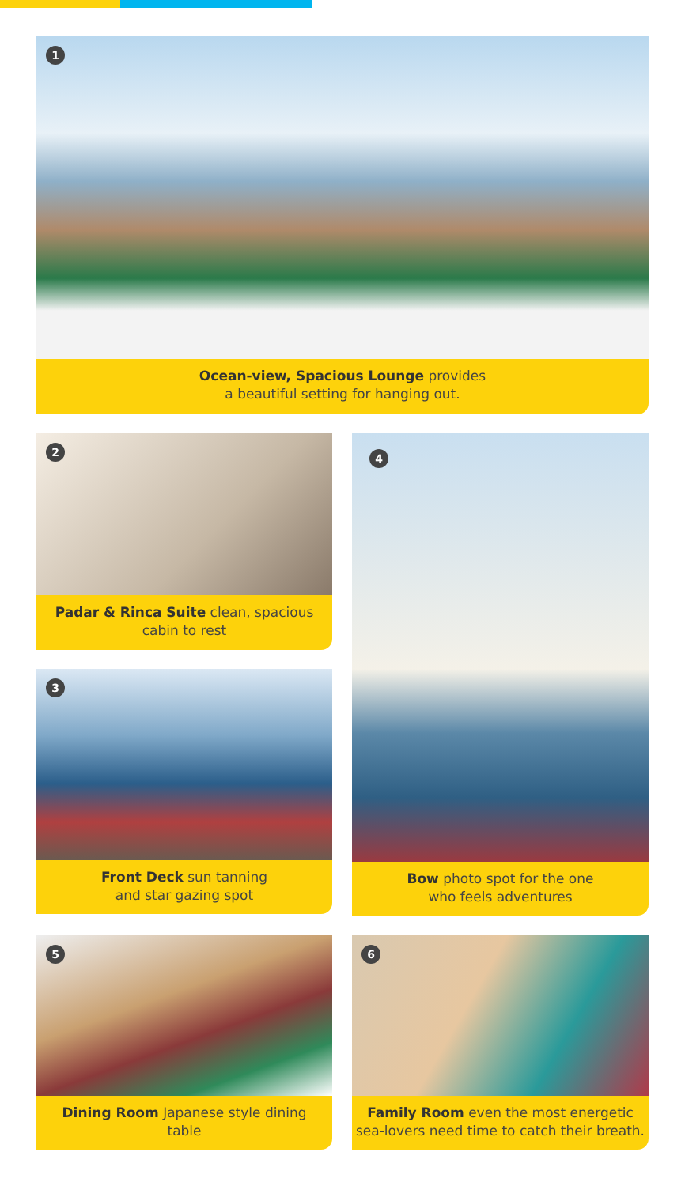1
Ocean-view, Spacious Lounge provides
a beautiful setting for hanging out.
2
Padar & Rinca Suite clean, spacious
cabin to rest
3
Front Deck sun tanning
and star gazing spot
4
Bow photo spot for the one
who feels adventures
5
Dining Room Japanese style dining
table
6
Family Room even the most energetic
sea-lovers need time to catch their breath.